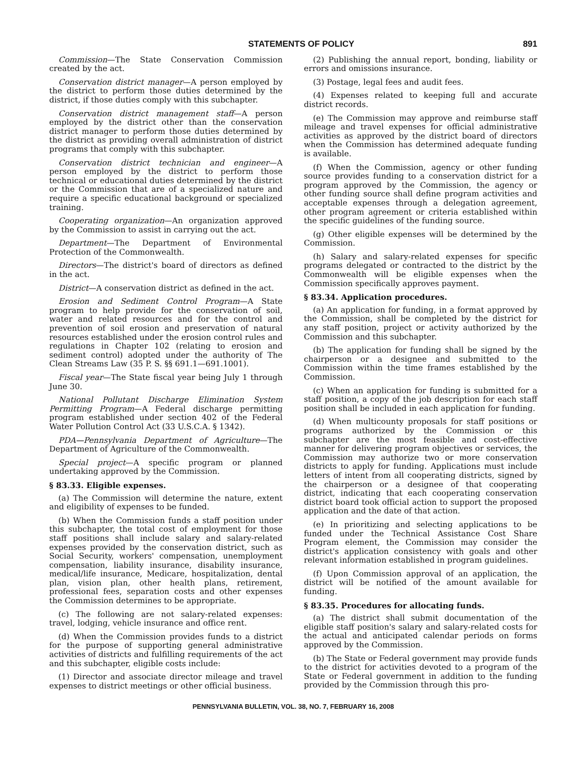STATEMENTS OF POLICY 891
Commission—The State Conservation Commission created by the act.
Conservation district manager—A person employed by the district to perform those duties determined by the district, if those duties comply with this subchapter.
Conservation district management staff—A person employed by the district other than the conservation district manager to perform those duties determined by the district as providing overall administration of district programs that comply with this subchapter.
Conservation district technician and engineer—A person employed by the district to perform those technical or educational duties determined by the district or the Commission that are of a specialized nature and require a specific educational background or specialized training.
Cooperating organization—An organization approved by the Commission to assist in carrying out the act.
Department—The Department of Environmental Protection of the Commonwealth.
Directors—The district's board of directors as defined in the act.
District—A conservation district as defined in the act.
Erosion and Sediment Control Program—A State program to help provide for the conservation of soil, water and related resources and for the control and prevention of soil erosion and preservation of natural resources established under the erosion control rules and regulations in Chapter 102 (relating to erosion and sediment control) adopted under the authority of The Clean Streams Law (35 P. S. §§ 691.1—691.1001).
Fiscal year—The State fiscal year being July 1 through June 30.
National Pollutant Discharge Elimination System Permitting Program—A Federal discharge permitting program established under section 402 of the Federal Water Pollution Control Act (33 U.S.C.A. § 1342).
PDA—Pennsylvania Department of Agriculture—The Department of Agriculture of the Commonwealth.
Special project—A specific program or planned undertaking approved by the Commission.
§ 83.33. Eligible expenses.
(a) The Commission will determine the nature, extent and eligibility of expenses to be funded.
(b) When the Commission funds a staff position under this subchapter, the total cost of employment for those staff positions shall include salary and salary-related expenses provided by the conservation district, such as Social Security, workers' compensation, unemployment compensation, liability insurance, disability insurance, medical/life insurance, Medicare, hospitalization, dental plan, vision plan, other health plans, retirement, professional fees, separation costs and other expenses the Commission determines to be appropriate.
(c) The following are not salary-related expenses: travel, lodging, vehicle insurance and office rent.
(d) When the Commission provides funds to a district for the purpose of supporting general administrative activities of districts and fulfilling requirements of the act and this subchapter, eligible costs include:
(1) Director and associate director mileage and travel expenses to district meetings or other official business.
(2) Publishing the annual report, bonding, liability or errors and omissions insurance.
(3) Postage, legal fees and audit fees.
(4) Expenses related to keeping full and accurate district records.
(e) The Commission may approve and reimburse staff mileage and travel expenses for official administrative activities as approved by the district board of directors when the Commission has determined adequate funding is available.
(f) When the Commission, agency or other funding source provides funding to a conservation district for a program approved by the Commission, the agency or other funding source shall define program activities and acceptable expenses through a delegation agreement, other program agreement or criteria established within the specific guidelines of the funding source.
(g) Other eligible expenses will be determined by the Commission.
(h) Salary and salary-related expenses for specific programs delegated or contracted to the district by the Commonwealth will be eligible expenses when the Commission specifically approves payment.
§ 83.34. Application procedures.
(a) An application for funding, in a format approved by the Commission, shall be completed by the district for any staff position, project or activity authorized by the Commission and this subchapter.
(b) The application for funding shall be signed by the chairperson or a designee and submitted to the Commission within the time frames established by the Commission.
(c) When an application for funding is submitted for a staff position, a copy of the job description for each staff position shall be included in each application for funding.
(d) When multicounty proposals for staff positions or programs authorized by the Commission or this subchapter are the most feasible and cost-effective manner for delivering program objectives or services, the Commission may authorize two or more conservation districts to apply for funding. Applications must include letters of intent from all cooperating districts, signed by the chairperson or a designee of that cooperating district, indicating that each cooperating conservation district board took official action to support the proposed application and the date of that action.
(e) In prioritizing and selecting applications to be funded under the Technical Assistance Cost Share Program element, the Commission may consider the district's application consistency with goals and other relevant information established in program guidelines.
(f) Upon Commission approval of an application, the district will be notified of the amount available for funding.
§ 83.35. Procedures for allocating funds.
(a) The district shall submit documentation of the eligible staff position's salary and salary-related costs for the actual and anticipated calendar periods on forms approved by the Commission.
(b) The State or Federal government may provide funds to the district for activities devoted to a program of the State or Federal government in addition to the funding provided by the Commission through this pro-
PENNSYLVANIA BULLETIN, VOL. 38, NO. 7, FEBRUARY 16, 2008